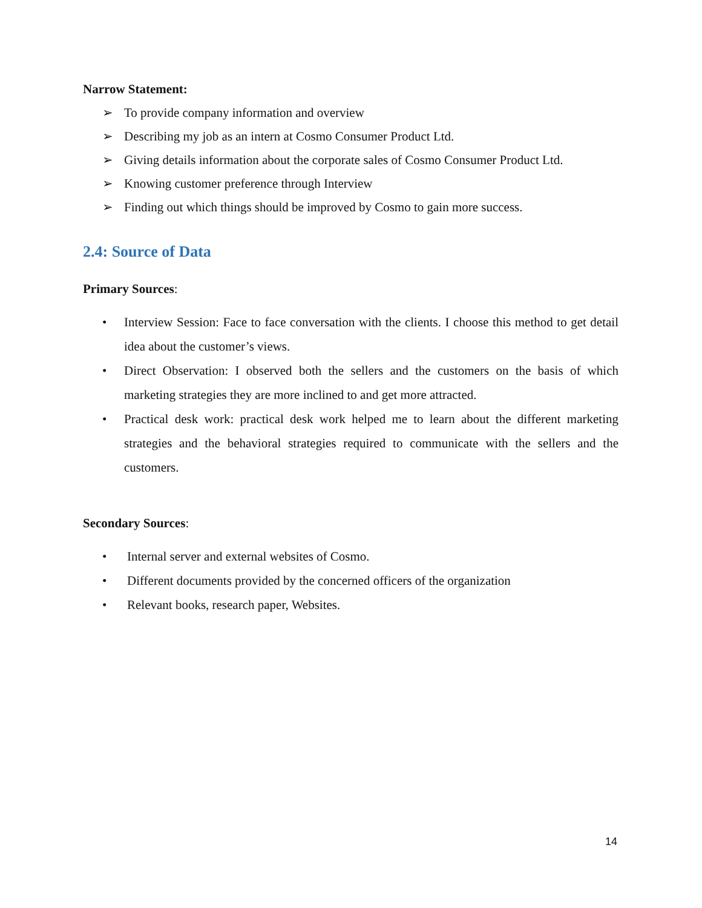Narrow Statement:
➢ To provide company information and overview
➢ Describing my job as an intern at Cosmo Consumer Product Ltd.
➢ Giving details information about the corporate sales of Cosmo Consumer Product Ltd.
➢ Knowing customer preference through Interview
➢ Finding out which things should be improved by Cosmo to gain more success.
2.4: Source of Data
Primary Sources:
• Interview Session: Face to face conversation with the clients. I choose this method to get detail idea about the customer’s views.
• Direct Observation: I observed both the sellers and the customers on the basis of which marketing strategies they are more inclined to and get more attracted.
• Practical desk work: practical desk work helped me to learn about the different marketing strategies and the behavioral strategies required to communicate with the sellers and the customers.
Secondary Sources:
• Internal server and external websites of Cosmo.
• Different documents provided by the concerned officers of the organization
• Relevant books, research paper, Websites.
14